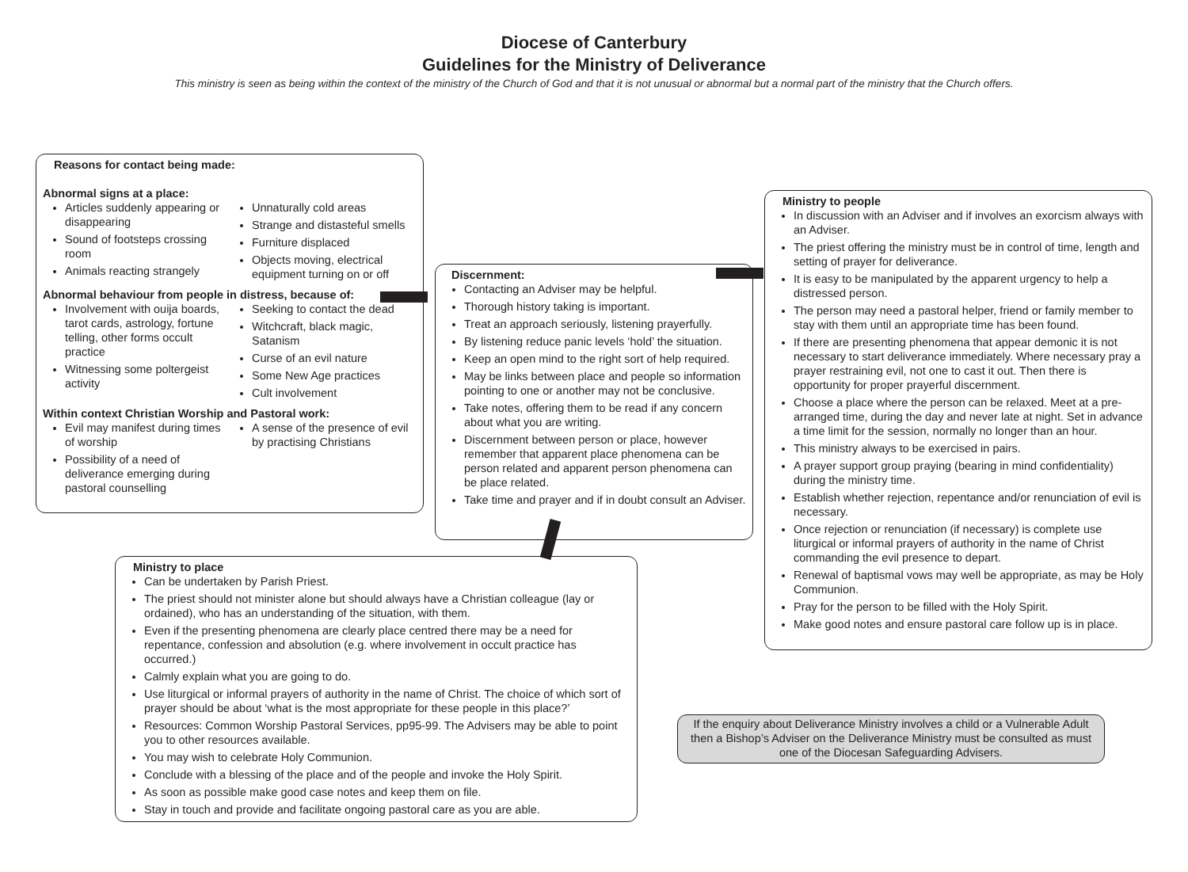Diocese of Canterbury
Guidelines for the Ministry of Deliverance
This ministry is seen as being within the context of the ministry of the Church of God and that it is not unusual or abnormal but a normal part of the ministry that the Church offers.
Reasons for contact being made:
Abnormal signs at a place:
Articles suddenly appearing or disappearing
Sound of footsteps crossing room
Animals reacting strangely
Unnaturally cold areas
Strange and distasteful smells
Furniture displaced
Objects moving, electrical equipment turning on or off
Abnormal behaviour from people in distress, because of:
Involvement with ouija boards, tarot cards, astrology, fortune telling, other forms occult practice
Witnessing some poltergeist activity
Seeking to contact the dead
Witchcraft, black magic, Satanism
Curse of an evil nature
Some New Age practices
Cult involvement
Within context Christian Worship and Pastoral work:
Evil may manifest during times of worship
Possibility of a need of deliverance emerging during pastoral counselling
A sense of the presence of evil by practising Christians
Discernment:
Contacting an Adviser may be helpful.
Thorough history taking is important.
Treat an approach seriously, listening prayerfully.
By listening reduce panic levels ‘hold’ the situation.
Keep an open mind to the right sort of help required.
May be links between place and people so information pointing to one or another may not be conclusive.
Take notes, offering them to be read if any concern about what you are writing.
Discernment between person or place, however remember that apparent place phenomena can be person related and apparent person phenomena can be place related.
Take time and prayer and if in doubt consult an Adviser.
Ministry to people
In discussion with an Adviser and if involves an exorcism always with an Adviser.
The priest offering the ministry must be in control of time, length and setting of prayer for deliverance.
It is easy to be manipulated by the apparent urgency to help a distressed person.
The person may need a pastoral helper, friend or family member to stay with them until an appropriate time has been found.
If there are presenting phenomena that appear demonic it is not necessary to start deliverance immediately. Where necessary pray a prayer restraining evil, not one to cast it out. Then there is opportunity for proper prayerful discernment.
Choose a place where the person can be relaxed. Meet at a pre-arranged time, during the day and never late at night. Set in advance a time limit for the session, normally no longer than an hour.
This ministry always to be exercised in pairs.
A prayer support group praying (bearing in mind confidentiality) during the ministry time.
Establish whether rejection, repentance and/or renunciation of evil is necessary.
Once rejection or renunciation (if necessary) is complete use liturgical or informal prayers of authority in the name of Christ commanding the evil presence to depart.
Renewal of baptismal vows may well be appropriate, as may be Holy Communion.
Pray for the person to be filled with the Holy Spirit.
Make good notes and ensure pastoral care follow up is in place.
Ministry to place
Can be undertaken by Parish Priest.
The priest should not minister alone but should always have a Christian colleague (lay or ordained), who has an understanding of the situation, with them.
Even if the presenting phenomena are clearly place centred there may be a need for repentance, confession and absolution (e.g. where involvement in occult practice has occurred.)
Calmly explain what you are going to do.
Use liturgical or informal prayers of authority in the name of Christ. The choice of which sort of prayer should be about ‘what is the most appropriate for these people in this place?’
Resources: Common Worship Pastoral Services, pp95-99. The Advisers may be able to point you to other resources available.
You may wish to celebrate Holy Communion.
Conclude with a blessing of the place and of the people and invoke the Holy Spirit.
As soon as possible make good case notes and keep them on file.
Stay in touch and provide and facilitate ongoing pastoral care as you are able.
If the enquiry about Deliverance Ministry involves a child or a Vulnerable Adult then a Bishop’s Adviser on the Deliverance Ministry must be consulted as must one of the Diocesan Safeguarding Advisers.